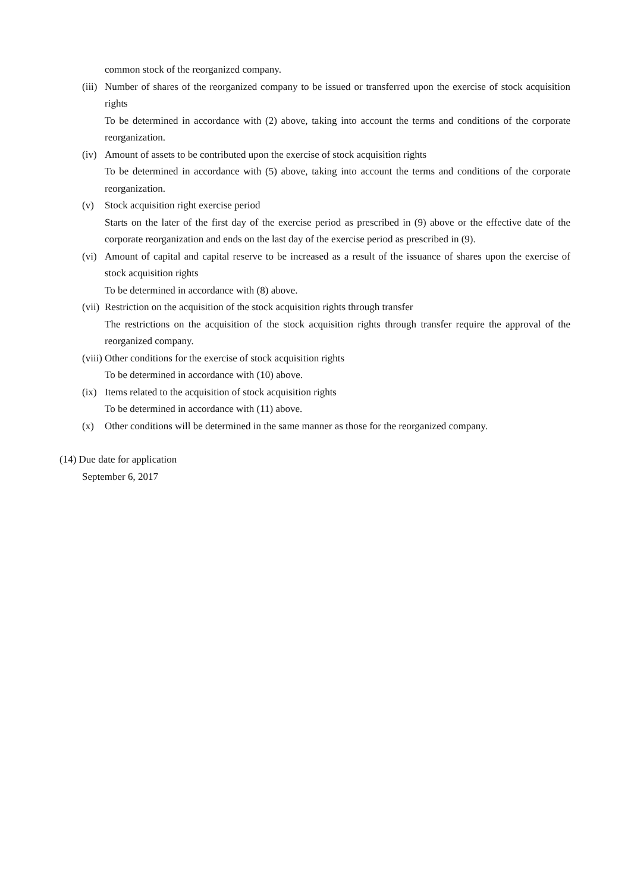common stock of the reorganized company.
(iii)
Number of shares of the reorganized company to be issued or transferred upon the exercise of stock acquisition rights
To be determined in accordance with (2) above, taking into account the terms and conditions of the corporate reorganization.
(iv)
Amount of assets to be contributed upon the exercise of stock acquisition rights
To be determined in accordance with (5) above, taking into account the terms and conditions of the corporate reorganization.
(v) Stock acquisition right exercise period
Starts on the later of the first day of the exercise period as prescribed in (9) above or the effective date of the corporate reorganization and ends on the last day of the exercise period as prescribed in (9).
(vi)
Amount of capital and capital reserve to be increased as a result of the issuance of shares upon the exercise of stock acquisition rights
To be determined in accordance with (8) above.
(vii)
Restriction on the acquisition of the stock acquisition rights through transfer
The restrictions on the acquisition of the stock acquisition rights through transfer require the approval of the reorganized company.
(viii)
Other conditions for the exercise of stock acquisition rights
To be determined in accordance with (10) above.
(ix)
Items related to the acquisition of stock acquisition rights
To be determined in accordance with (11) above.
(x) Other conditions will be determined in the same manner as those for the reorganized company.
(14) Due date for application
September 6, 2017